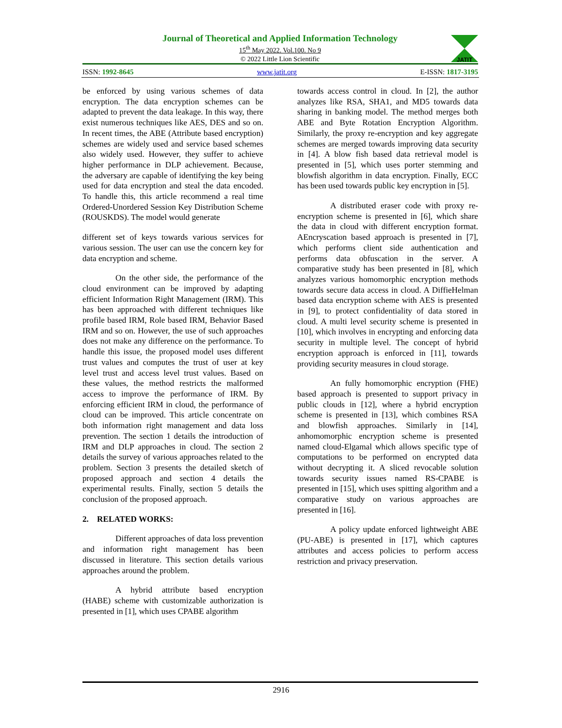Journal of Theoretical and Applied Information Technology
15<sup>th</sup> May 2022. Vol.100. No 9
© 2022 Little Lion Scientific
JATIT
ISSN: 1992-8645 www.jatit.org E-ISSN: 1817-3195
be enforced by using various schemes of data encryption. The data encryption schemes can be adapted to prevent the data leakage. In this way, there exist numerous techniques like AES, DES and so on. In recent times, the ABE (Attribute based encryption) schemes are widely used and service based schemes also widely used. However, they suffer to achieve higher performance in DLP achievement. Because, the adversary are capable of identifying the key being used for data encryption and steal the data encoded. To handle this, this article recommend a real time Ordered-Unordered Session Key Distribution Scheme (ROUSKDS). The model would generate
different set of keys towards various services for various session. The user can use the concern key for data encryption and scheme.
On the other side, the performance of the cloud environment can be improved by adapting efficient Information Right Management (IRM). This has been approached with different techniques like profile based IRM, Role based IRM, Behavior Based IRM and so on. However, the use of such approaches does not make any difference on the performance. To handle this issue, the proposed model uses different trust values and computes the trust of user at key level trust and access level trust values. Based on these values, the method restricts the malformed access to improve the performance of IRM. By enforcing efficient IRM in cloud, the performance of cloud can be improved. This article concentrate on both information right management and data loss prevention. The section 1 details the introduction of IRM and DLP approaches in cloud. The section 2 details the survey of various approaches related to the problem. Section 3 presents the detailed sketch of proposed approach and section 4 details the experimental results. Finally, section 5 details the conclusion of the proposed approach.
2. RELATED WORKS:
Different approaches of data loss prevention and information right management has been discussed in literature. This section details various approaches around the problem.
A hybrid attribute based encryption (HABE) scheme with customizable authorization is presented in [1], which uses CPABE algorithm
towards access control in cloud. In [2], the author analyzes like RSA, SHA1, and MD5 towards data sharing in banking model. The method merges both ABE and Byte Rotation Encryption Algorithm. Similarly, the proxy re-encryption and key aggregate schemes are merged towards improving data security in [4]. A blow fish based data retrieval model is presented in [5], which uses porter stemming and blowfish algorithm in data encryption. Finally, ECC has been used towards public key encryption in [5].
A distributed eraser code with proxy re-encryption scheme is presented in [6], which share the data in cloud with different encryption format. AEncryscation based approach is presented in [7], which performs client side authentication and performs data obfuscation in the server. A comparative study has been presented in [8], which analyzes various homomorphic encryption methods towards secure data access in cloud. A DiffieHelman based data encryption scheme with AES is presented in [9], to protect confidentiality of data stored in cloud. A multi level security scheme is presented in [10], which involves in encrypting and enforcing data security in multiple level. The concept of hybrid encryption approach is enforced in [11], towards providing security measures in cloud storage.
An fully homomorphic encryption (FHE) based approach is presented to support privacy in public clouds in [12], where a hybrid encryption scheme is presented in [13], which combines RSA and blowfish approaches. Similarly in [14], anhomomorphic encryption scheme is presented named cloud-Elgamal which allows specific type of computations to be performed on encrypted data without decrypting it. A sliced revocable solution towards security issues named RS-CPABE is presented in [15], which uses spitting algorithm and a comparative study on various approaches are presented in [16].
A policy update enforced lightweight ABE (PU-ABE) is presented in [17], which captures attributes and access policies to perform access restriction and privacy preservation.
2916